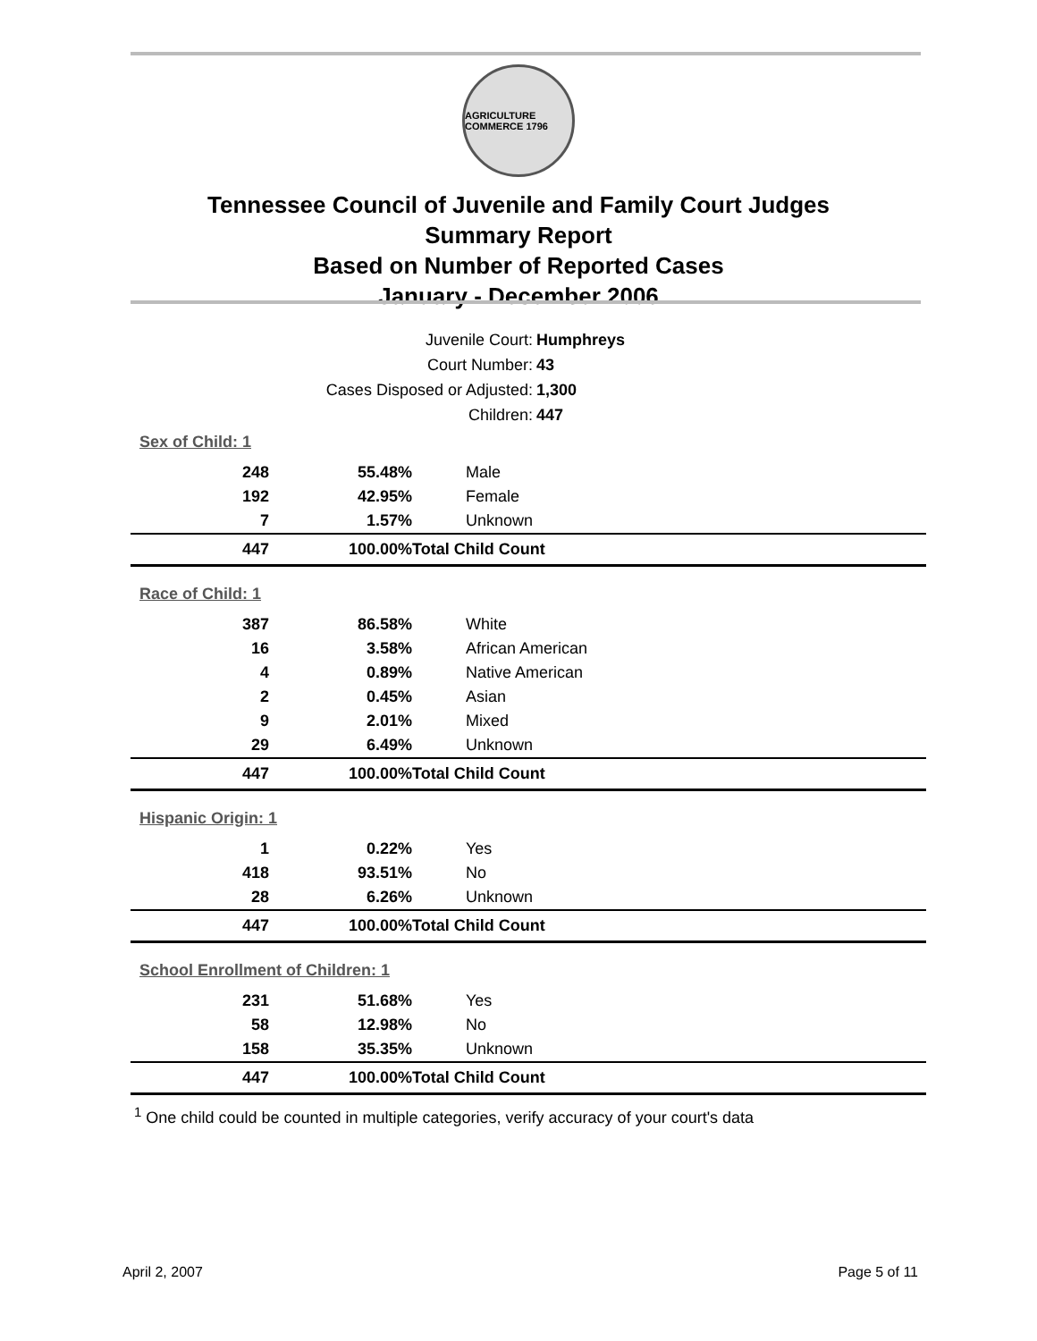AGRICULTURE COMMERCE 1796
Tennessee Council of Juvenile and Family Court Judges
Summary Report
Based on Number of Reported Cases
January - December 2006
Juvenile Court: Humphreys
Court Number: 43
Cases Disposed or Adjusted: 1,300
Children: 447
| Sex of Child: 1 | | |
| --- | --- | --- |
| 248 | 55.48% | Male |
| 192 | 42.95% | Female |
| 7 | 1.57% | Unknown |
| 447 | 100.00% | Total Child Count |
| Race of Child: 1 | | |
| 387 | 86.58% | White |
| 16 | 3.58% | African American |
| 4 | 0.89% | Native American |
| 2 | 0.45% | Asian |
| 9 | 2.01% | Mixed |
| 29 | 6.49% | Unknown |
| 447 | 100.00% | Total Child Count |
| Hispanic Origin: 1 | | |
| 1 | 0.22% | Yes |
| 418 | 93.51% | No |
| 28 | 6.26% | Unknown |
| 447 | 100.00% | Total Child Count |
| School Enrollment of Children: 1 | | |
| 231 | 51.68% | Yes |
| 58 | 12.98% | No |
| 158 | 35.35% | Unknown |
| 447 | 100.00% | Total Child Count |
<sup>1</sup> One child could be counted in multiple categories, verify accuracy of your court's data
April 2, 2007 Page 5 of 11